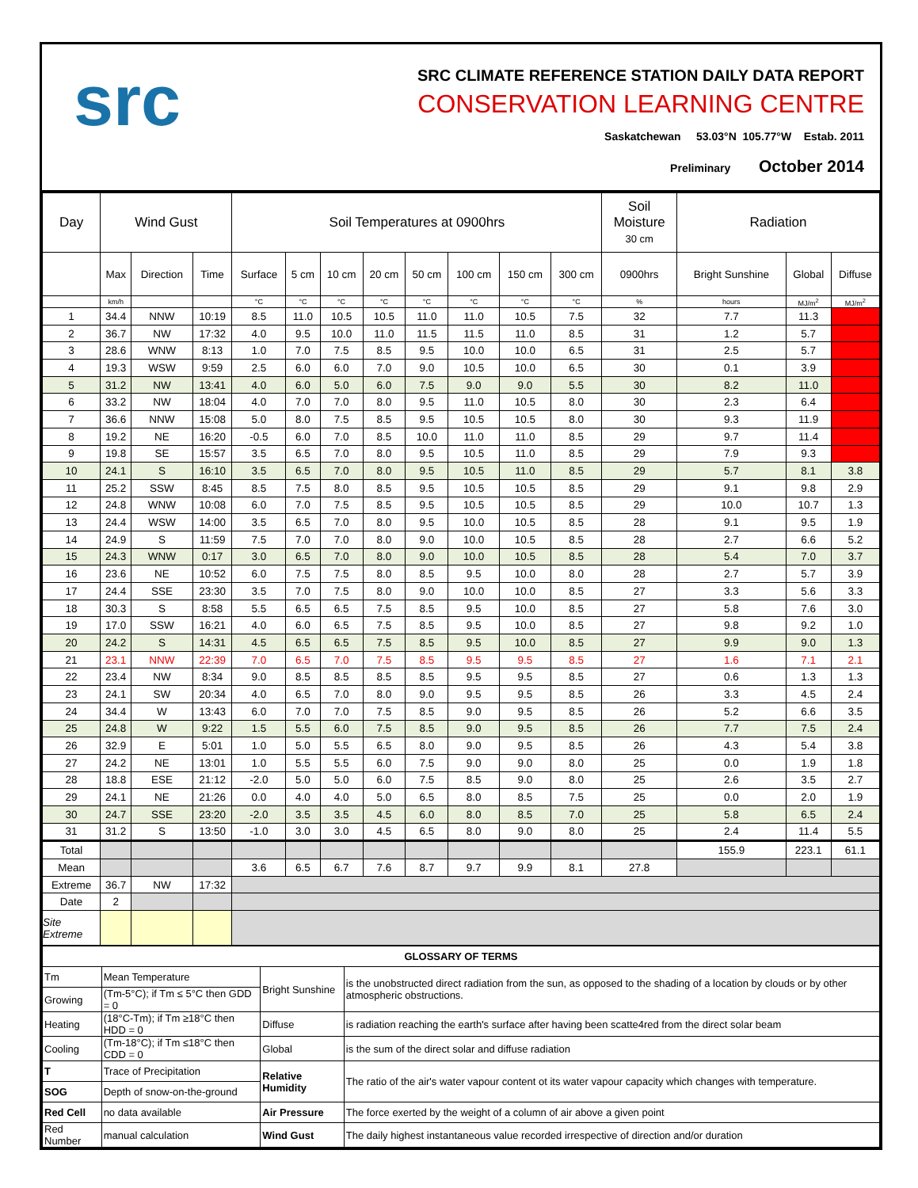src
SRC CLIMATE REFERENCE STATION DAILY DATA REPORT
CONSERVATION LEARNING CENTRE
Saskatchewan 53.03°N 105.77°W Estab. 2011
Preliminary October 2014
| Day | Wind Gust | | | Soil Temperatures at 0900hrs | | | | | | | | Soil Moisture 30 cm | Radiation | | |
| --- | --- | --- | --- | --- | --- | --- | --- | --- | --- | --- | --- | --- | --- | --- | --- |
| | Max | Direction | Time | Surface | 5 cm | 10 cm | 20 cm | 50 cm | 100 cm | 150 cm | 300 cm | 0900hrs | Bright Sunshine | Global | Diffuse |
| | km/h | | | °C | °C | °C | °C | °C | °C | °C | °C | % | hours | MJ/m<sup>2</sup> | MJ/m<sup>2</sup> |
| 1 | 34.4 | NNW | 10:19 | 8.5 | 11.0 | 10.5 | 10.5 | 11.0 | 11.0 | 10.5 | 7.5 | 32 | 7.7 | 11.3 | |
| 2 | 36.7 | NW | 17:32 | 4.0 | 9.5 | 10.0 | 11.0 | 11.5 | 11.5 | 11.0 | 8.5 | 31 | 1.2 | 5.7 | |
| 3 | 28.6 | WNW | 8:13 | 1.0 | 7.0 | 7.5 | 8.5 | 9.5 | 10.0 | 10.0 | 6.5 | 31 | 2.5 | 5.7 | |
| 4 | 19.3 | WSW | 9:59 | 2.5 | 6.0 | 6.0 | 7.0 | 9.0 | 10.5 | 10.0 | 6.5 | 30 | 0.1 | 3.9 | |
| 5 | 31.2 | NW | 13:41 | 4.0 | 6.0 | 5.0 | 6.0 | 7.5 | 9.0 | 9.0 | 5.5 | 30 | 8.2 | 11.0 | |
| 6 | 33.2 | NW | 18:04 | 4.0 | 7.0 | 7.0 | 8.0 | 9.5 | 11.0 | 10.5 | 8.0 | 30 | 2.3 | 6.4 | |
| 7 | 36.6 | NNW | 15:08 | 5.0 | 8.0 | 7.5 | 8.5 | 9.5 | 10.5 | 10.5 | 8.0 | 30 | 9.3 | 11.9 | |
| 8 | 19.2 | NE | 16:20 | -0.5 | 6.0 | 7.0 | 8.5 | 10.0 | 11.0 | 11.0 | 8.5 | 29 | 9.7 | 11.4 | |
| 9 | 19.8 | SE | 15:57 | 3.5 | 6.5 | 7.0 | 8.0 | 9.5 | 10.5 | 11.0 | 8.5 | 29 | 7.9 | 9.3 | |
| 10 | 24.1 | S | 16:10 | 3.5 | 6.5 | 7.0 | 8.0 | 9.5 | 10.5 | 11.0 | 8.5 | 29 | 5.7 | 8.1 | 3.8 |
| 11 | 25.2 | SSW | 8:45 | 8.5 | 7.5 | 8.0 | 8.5 | 9.5 | 10.5 | 10.5 | 8.5 | 29 | 9.1 | 9.8 | 2.9 |
| 12 | 24.8 | WNW | 10:08 | 6.0 | 7.0 | 7.5 | 8.5 | 9.5 | 10.5 | 10.5 | 8.5 | 29 | 10.0 | 10.7 | 1.3 |
| 13 | 24.4 | WSW | 14:00 | 3.5 | 6.5 | 7.0 | 8.0 | 9.5 | 10.0 | 10.5 | 8.5 | 28 | 9.1 | 9.5 | 1.9 |
| 14 | 24.9 | S | 11:59 | 7.5 | 7.0 | 7.0 | 8.0 | 9.0 | 10.0 | 10.5 | 8.5 | 28 | 2.7 | 6.6 | 5.2 |
| 15 | 24.3 | WNW | 0:17 | 3.0 | 6.5 | 7.0 | 8.0 | 9.0 | 10.0 | 10.5 | 8.5 | 28 | 5.4 | 7.0 | 3.7 |
| 16 | 23.6 | NE | 10:52 | 6.0 | 7.5 | 7.5 | 8.0 | 8.5 | 9.5 | 10.0 | 8.0 | 28 | 2.7 | 5.7 | 3.9 |
| 17 | 24.4 | SSE | 23:30 | 3.5 | 7.0 | 7.5 | 8.0 | 9.0 | 10.0 | 10.0 | 8.5 | 27 | 3.3 | 5.6 | 3.3 |
| 18 | 30.3 | S | 8:58 | 5.5 | 6.5 | 6.5 | 7.5 | 8.5 | 9.5 | 10.0 | 8.5 | 27 | 5.8 | 7.6 | 3.0 |
| 19 | 17.0 | SSW | 16:21 | 4.0 | 6.0 | 6.5 | 7.5 | 8.5 | 9.5 | 10.0 | 8.5 | 27 | 9.8 | 9.2 | 1.0 |
| 20 | 24.2 | S | 14:31 | 4.5 | 6.5 | 6.5 | 7.5 | 8.5 | 9.5 | 10.0 | 8.5 | 27 | 9.9 | 9.0 | 1.3 |
| 21 | 23.1 | NNW | 22:39 | 7.0 | 6.5 | 7.0 | 7.5 | 8.5 | 9.5 | 9.5 | 8.5 | 27 | 1.6 | 7.1 | 2.1 |
| 22 | 23.4 | NW | 8:34 | 9.0 | 8.5 | 8.5 | 8.5 | 8.5 | 9.5 | 9.5 | 8.5 | 27 | 0.6 | 1.3 | 1.3 |
| 23 | 24.1 | SW | 20:34 | 4.0 | 6.5 | 7.0 | 8.0 | 9.0 | 9.5 | 9.5 | 8.5 | 26 | 3.3 | 4.5 | 2.4 |
| 24 | 34.4 | W | 13:43 | 6.0 | 7.0 | 7.0 | 7.5 | 8.5 | 9.0 | 9.5 | 8.5 | 26 | 5.2 | 6.6 | 3.5 |
| 25 | 24.8 | W | 9:22 | 1.5 | 5.5 | 6.0 | 7.5 | 8.5 | 9.0 | 9.5 | 8.5 | 26 | 7.7 | 7.5 | 2.4 |
| 26 | 32.9 | E | 5:01 | 1.0 | 5.0 | 5.5 | 6.5 | 8.0 | 9.0 | 9.5 | 8.5 | 26 | 4.3 | 5.4 | 3.8 |
| 27 | 24.2 | NE | 13:01 | 1.0 | 5.5 | 5.5 | 6.0 | 7.5 | 9.0 | 9.0 | 8.0 | 25 | 0.0 | 1.9 | 1.8 |
| 28 | 18.8 | ESE | 21:12 | -2.0 | 5.0 | 5.0 | 6.0 | 7.5 | 8.5 | 9.0 | 8.0 | 25 | 2.6 | 3.5 | 2.7 |
| 29 | 24.1 | NE | 21:26 | 0.0 | 4.0 | 4.0 | 5.0 | 6.5 | 8.0 | 8.5 | 7.5 | 25 | 0.0 | 2.0 | 1.9 |
| 30 | 24.7 | SSE | 23:20 | -2.0 | 3.5 | 3.5 | 4.5 | 6.0 | 8.0 | 8.5 | 7.0 | 25 | 5.8 | 6.5 | 2.4 |
| 31 | 31.2 | S | 13:50 | -1.0 | 3.0 | 3.0 | 4.5 | 6.5 | 8.0 | 9.0 | 8.0 | 25 | 2.4 | 11.4 | 5.5 |
| Total | | | | | | | | | | | | | 155.9 | 223.1 | 61.1 |
| Mean | | | | 3.6 | 6.5 | 6.7 | 7.6 | 8.7 | 9.7 | 9.9 | 8.1 | 27.8 | | | |
| Extreme | 36.7 | NW | 17:32 | | | | | | | | | | | | |
| Date | 2 | | | | | | | | | | | | | | |
| Site Extreme | | | | | | | | | | | | | | | |
| GLOSSARY OF TERMS | | | |
| Tm | Mean Temperature | Bright Sunshine | is the unobstructed direct radiation from the sun, as opposed to the shading of a location by clouds or by other atmospheric obstructions. |
| Growing | (Tm-5°C); if Tm ≤ 5°C then GDD = 0 | | |
| Heating | (18°C-Tm); if Tm ≥18°C then HDD = 0 | Diffuse | is radiation reaching the earth's surface after having been scatte4red from the direct solar beam |
| Cooling | (Tm-18°C); if Tm ≤18°C then CDD = 0 | Global | is the sum of the direct solar and diffuse radiation |
| T | Trace of Precipitation | Relative Humidity | The ratio of the air's water vapour content ot its water vapour capacity which changes with temperature. |
| SOG | Depth of snow-on-the-ground | | |
| Red Cell | no data available | Air Pressure | The force exerted by the weight of a column of air above a given point |
| Red Number | manual calculation | Wind Gust | The daily highest instantaneous value recorded irrespective of direction and/or duration |